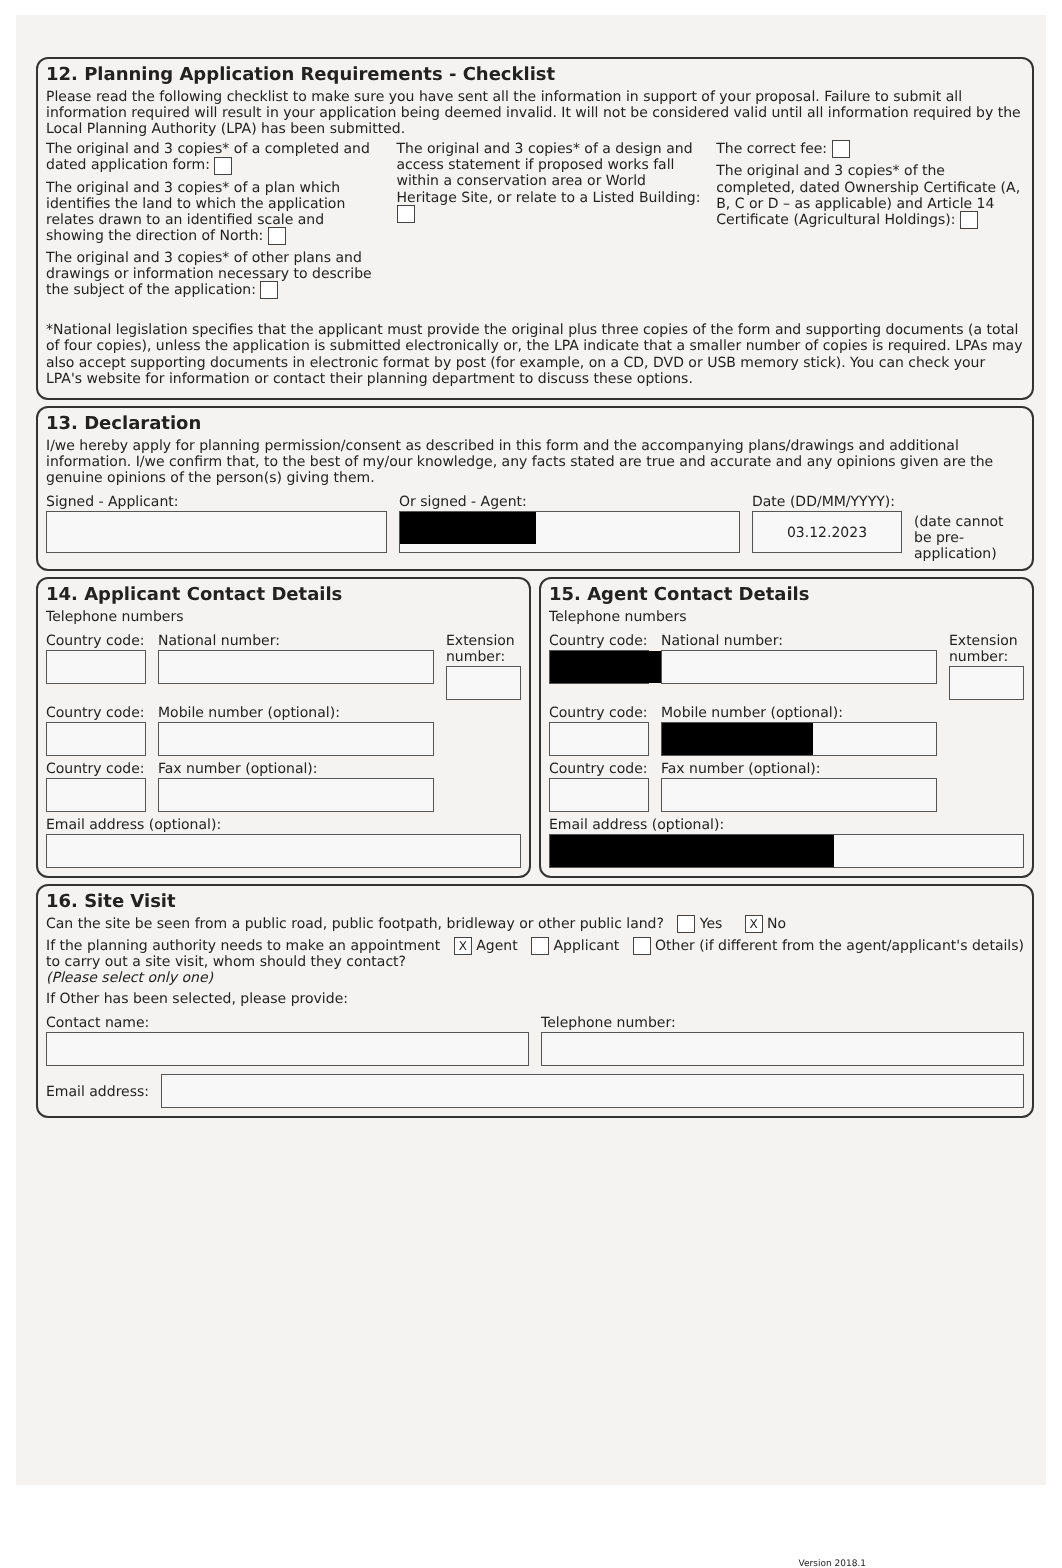12. Planning Application Requirements - Checklist
Please read the following checklist to make sure you have sent all the information in support of your proposal. Failure to submit all information required will result in your application being deemed invalid. It will not be considered valid until all information required by the Local Planning Authority (LPA) has been submitted.
The original and 3 copies* of a completed and dated application form:
The original and 3 copies* of a plan which identifies the land to which the application relates drawn to an identified scale and showing the direction of North:
The original and 3 copies* of other plans and drawings or information necessary to describe the subject of the application:
The original and 3 copies* of a design and access statement if proposed works fall within a conservation area or World Heritage Site, or relate to a Listed Building:
The correct fee:
The original and 3 copies* of the completed, dated Ownership Certificate (A, B, C or D – as applicable) and Article 14 Certificate (Agricultural Holdings):
*National legislation specifies that the applicant must provide the original plus three copies of the form and supporting documents (a total of four copies), unless the application is submitted electronically or, the LPA indicate that a smaller number of copies is required. LPAs may also accept supporting documents in electronic format by post (for example, on a CD, DVD or USB memory stick). You can check your LPA's website for information or contact their planning department to discuss these options.
13. Declaration
I/we hereby apply for planning permission/consent as described in this form and the accompanying plans/drawings and additional information. I/we confirm that, to the best of my/our knowledge, any facts stated are true and accurate and any opinions given are the genuine opinions of the person(s) giving them.
Signed - Applicant: Or signed - Agent: Date (DD/MM/YYYY):
03.12.2023
(date cannot be pre-application)
14. Applicant Contact Details
Telephone numbers
Country code:
National number: Extension number:
Country code:
Mobile number (optional):
Country code:
Fax number (optional):
Email address (optional):
15. Agent Contact Details
Telephone numbers
Country code:
National number: Extension number:
Country code:
Mobile number (optional):
Country code:
Fax number (optional):
Email address (optional):
16. Site Visit
Can the site be seen from a public road, public footpath, bridleway or other public land? Yes X No
If the planning authority needs to make an appointment to carry out a site visit, whom should they contact? (Please select only one)
X Agent Applicant Other (if different from the agent/applicant's details)
If Other has been selected, please provide:
Contact name: Telephone number:
Email address:
Version 2018.1